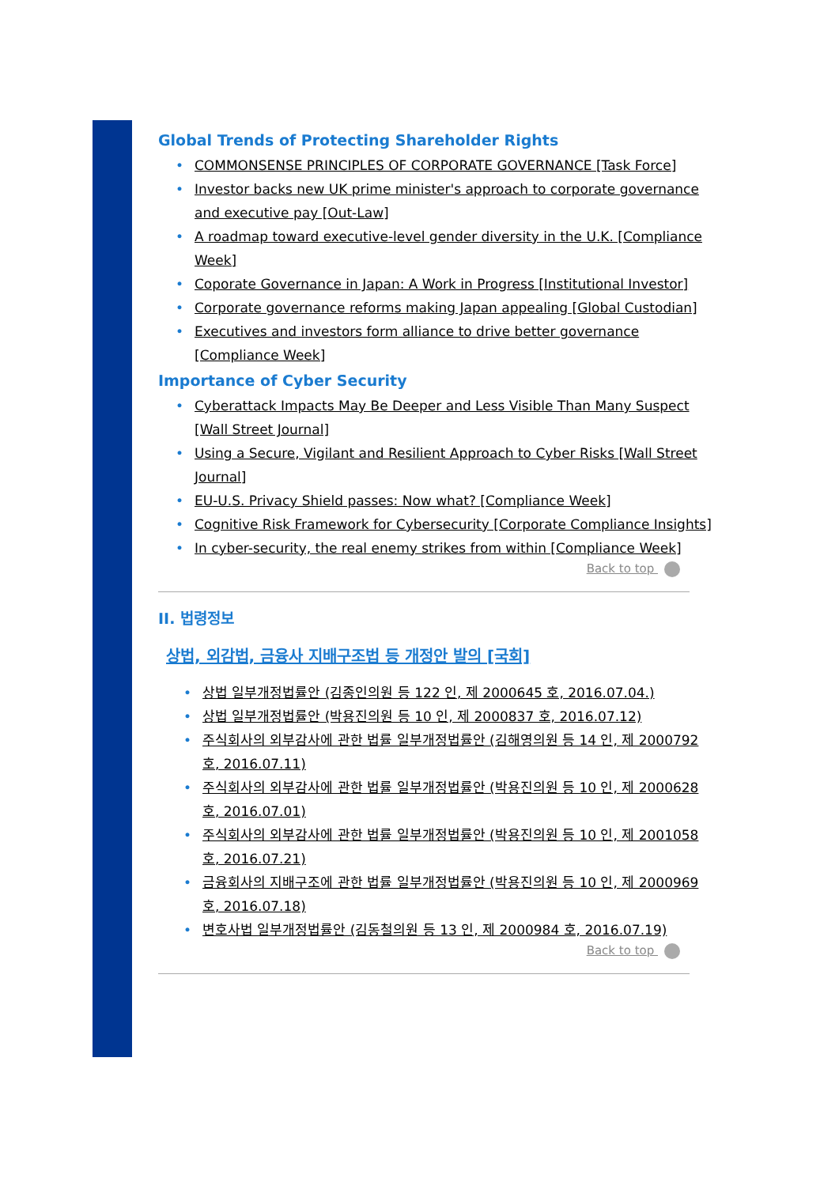Global Trends of Protecting Shareholder Rights
COMMONSENSE PRINCIPLES OF CORPORATE GOVERNANCE [Task Force]
Investor backs new UK prime minister's approach to corporate governance and executive pay [Out-Law]
A roadmap toward executive-level gender diversity in the U.K. [Compliance Week]
Coporate Governance in Japan: A Work in Progress [Institutional Investor]
Corporate governance reforms making Japan appealing [Global Custodian]
Executives and investors form alliance to drive better governance [Compliance Week]
Importance of Cyber Security
Cyberattack Impacts May Be Deeper and Less Visible Than Many Suspect [Wall Street Journal]
Using a Secure, Vigilant and Resilient Approach to Cyber Risks [Wall Street Journal]
EU-U.S. Privacy Shield passes: Now what? [Compliance Week]
Cognitive Risk Framework for Cybersecurity [Corporate Compliance Insights]
In cyber-security, the real enemy strikes from within [Compliance Week]
Back to top
II. 법령정보
상법, 외감법, 금융사 지배구조법 등 개정안 발의 [국회]
상법 일부개정법률안 (김종인의원 등 122 인, 제 2000645 호, 2016.07.04.)
상법 일부개정법률안 (박용진의원 등 10 인, 제 2000837 호, 2016.07.12)
주식회사의 외부감사에 관한 법률 일부개정법률안 (김해영의원 등 14 인, 제 2000792 호, 2016.07.11)
주식회사의 외부감사에 관한 법률 일부개정법률안 (박용진의원 등 10 인, 제 2000628 호, 2016.07.01)
주식회사의 외부감사에 관한 법률 일부개정법률안 (박용진의원 등 10 인, 제 2001058 호, 2016.07.21)
금융회사의 지배구조에 관한 법률 일부개정법률안 (박용진의원 등 10 인, 제 2000969 호, 2016.07.18)
변호사법 일부개정법률안 (김동철의원 등 13 인, 제 2000984 호, 2016.07.19)
Back to top